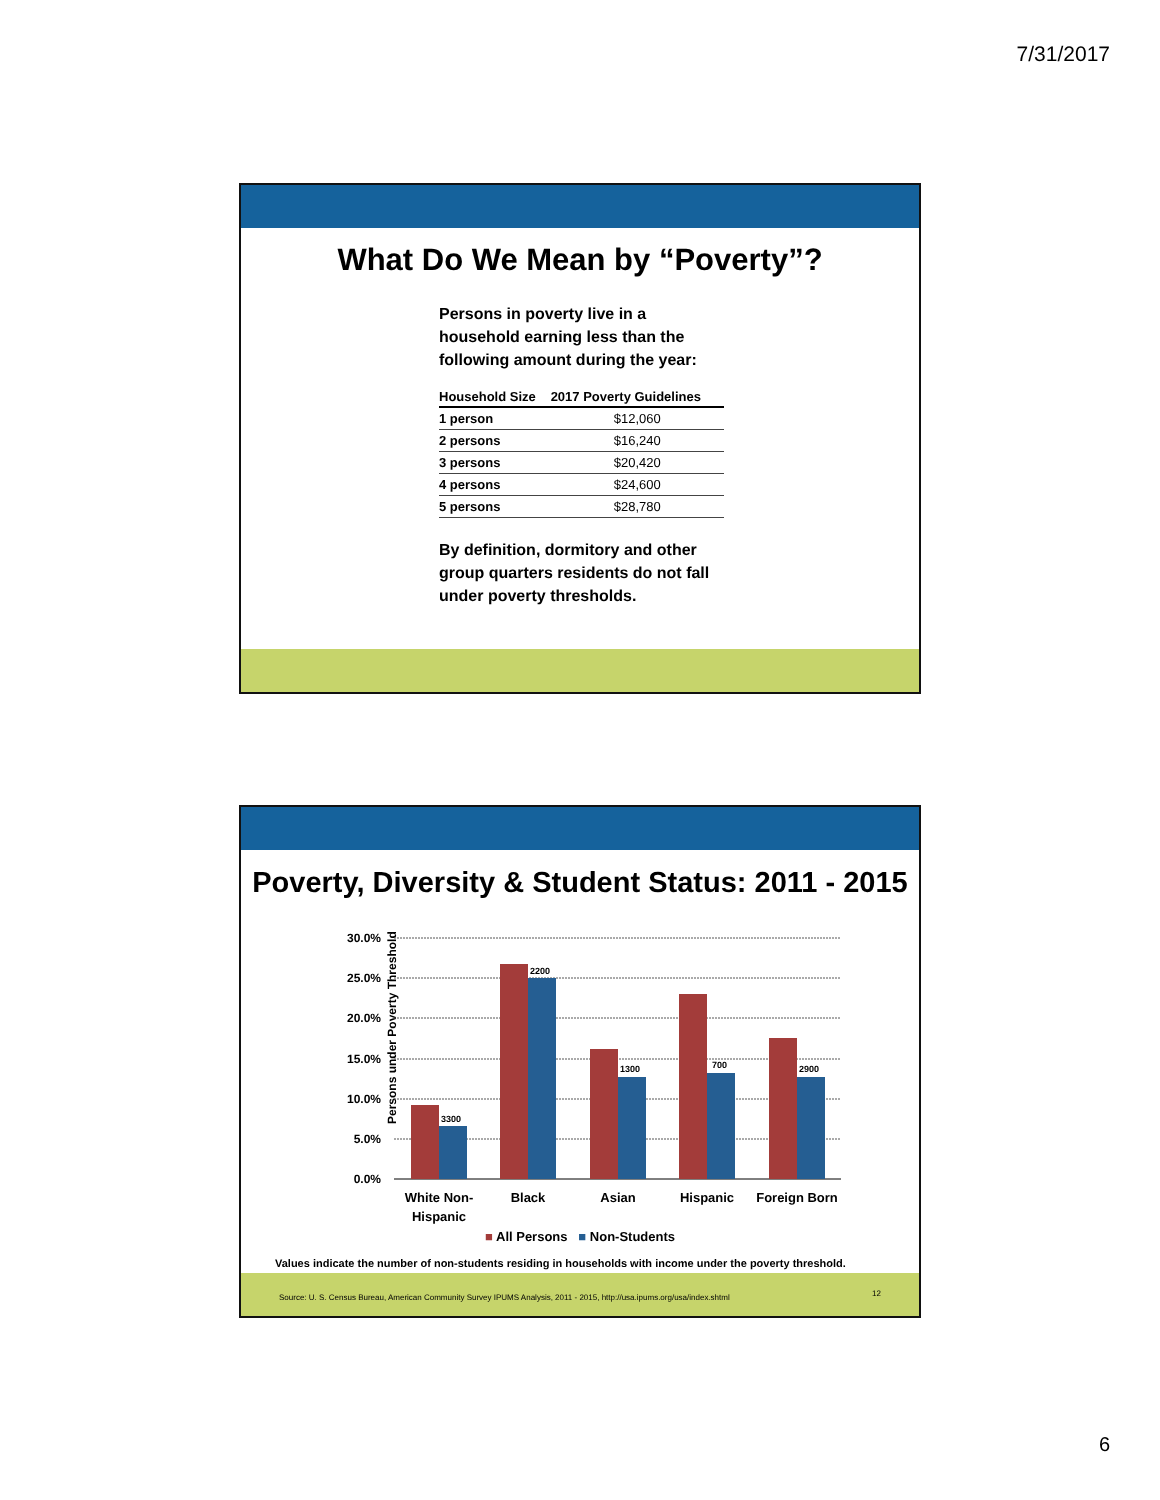7/31/2017
What Do We Mean by “Poverty”?
Persons in poverty live in a household earning less than the following amount during the year:
| Household Size | 2017 Poverty Guidelines |
| --- | --- |
| 1 person | $12,060 |
| 2 persons | $16,240 |
| 3 persons | $20,420 |
| 4 persons | $24,600 |
| 5 persons | $28,780 |
By definition, dormitory and other group quarters residents do not fall under poverty thresholds.
Poverty, Diversity & Student Status: 2011 - 2015
Persons under Poverty Threshold
30.0%
25.0%
20.0%
15.0%
10.0%
5.0%
0.0%
3300
2200
1300
700
2900
White Non-
Hispanic
Black
Asian
Hispanic
Foreign Born
■ All Persons ■ Non-Students
Values indicate the number of non-students residing in households with income under the poverty threshold.
Source: U. S. Census Bureau, American Community Survey IPUMS Analysis, 2011 - 2015, http://usa.ipums.org/usa/index.shtml
12
6